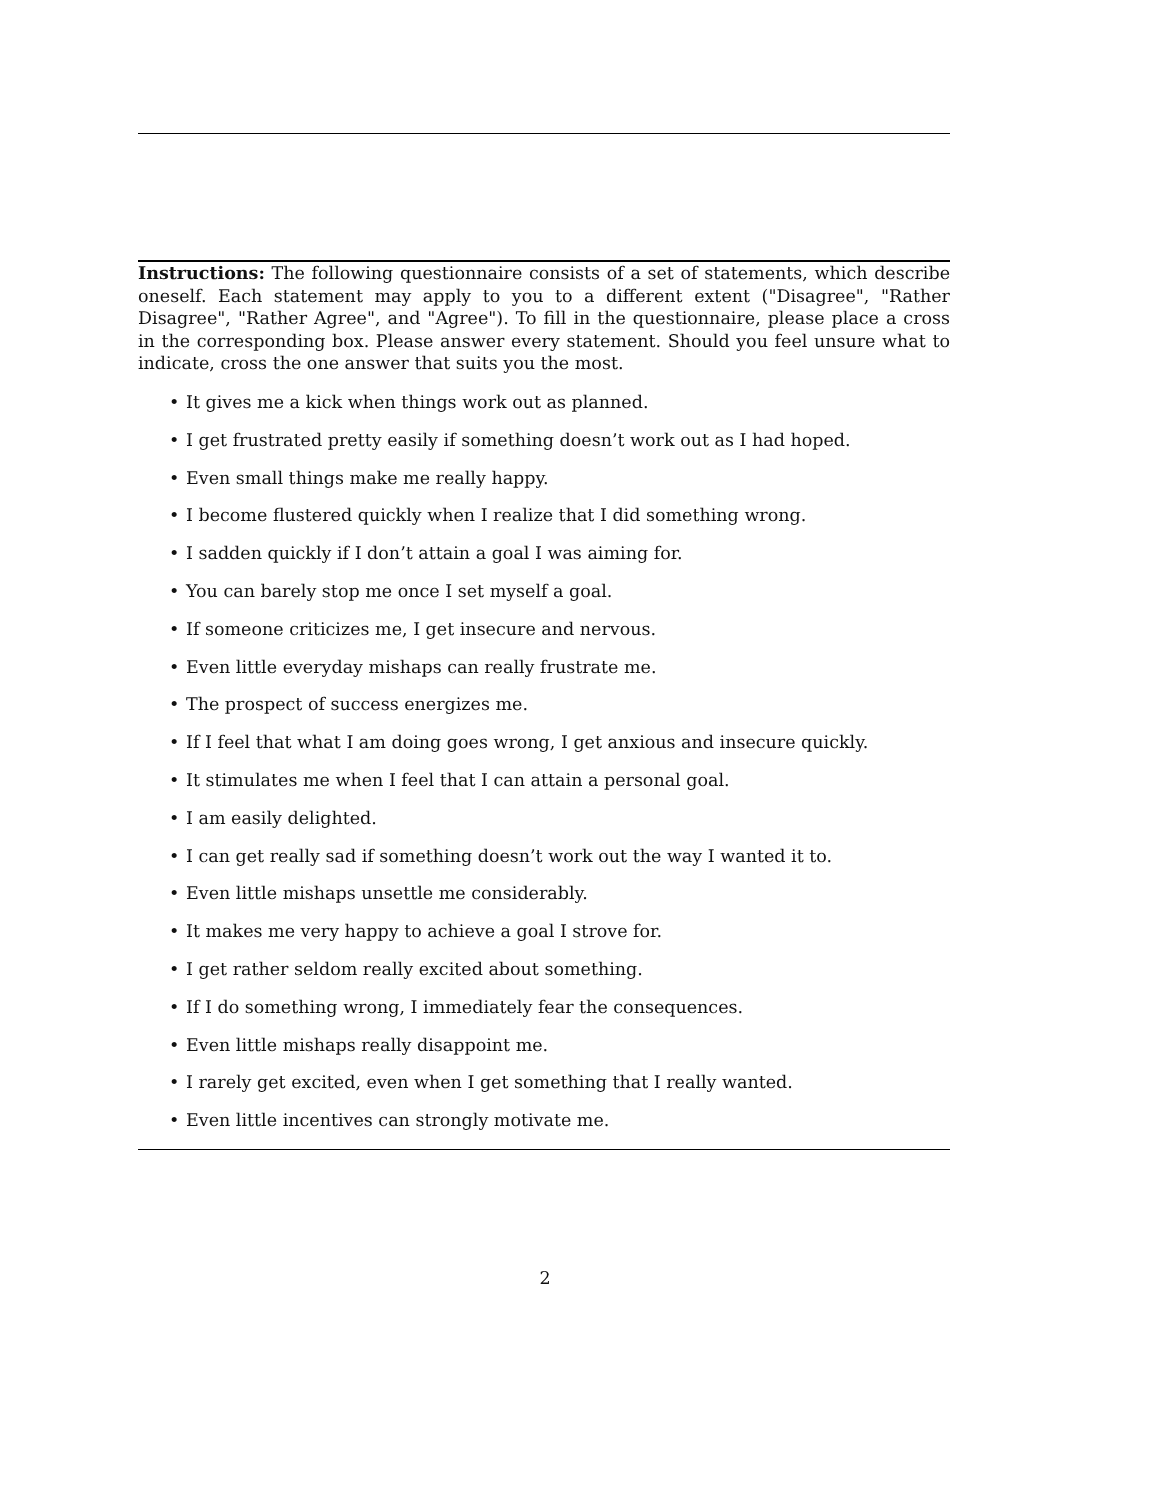Instructions: The following questionnaire consists of a set of statements, which describe oneself. Each statement may apply to you to a different extent ("Disagree", "Rather Disagree", "Rather Agree", and "Agree"). To fill in the questionnaire, please place a cross in the corresponding box. Please answer every statement. Should you feel unsure what to indicate, cross the one answer that suits you the most.
• It gives me a kick when things work out as planned.
• I get frustrated pretty easily if something doesn’t work out as I had hoped.
• Even small things make me really happy.
• I become flustered quickly when I realize that I did something wrong.
• I sadden quickly if I don’t attain a goal I was aiming for.
• You can barely stop me once I set myself a goal.
• If someone criticizes me, I get insecure and nervous.
• Even little everyday mishaps can really frustrate me.
• The prospect of success energizes me.
• If I feel that what I am doing goes wrong, I get anxious and insecure quickly.
• It stimulates me when I feel that I can attain a personal goal.
• I am easily delighted.
• I can get really sad if something doesn’t work out the way I wanted it to.
• Even little mishaps unsettle me considerably.
• It makes me very happy to achieve a goal I strove for.
• I get rather seldom really excited about something.
• If I do something wrong, I immediately fear the consequences.
• Even little mishaps really disappoint me.
• I rarely get excited, even when I get something that I really wanted.
• Even little incentives can strongly motivate me.
2